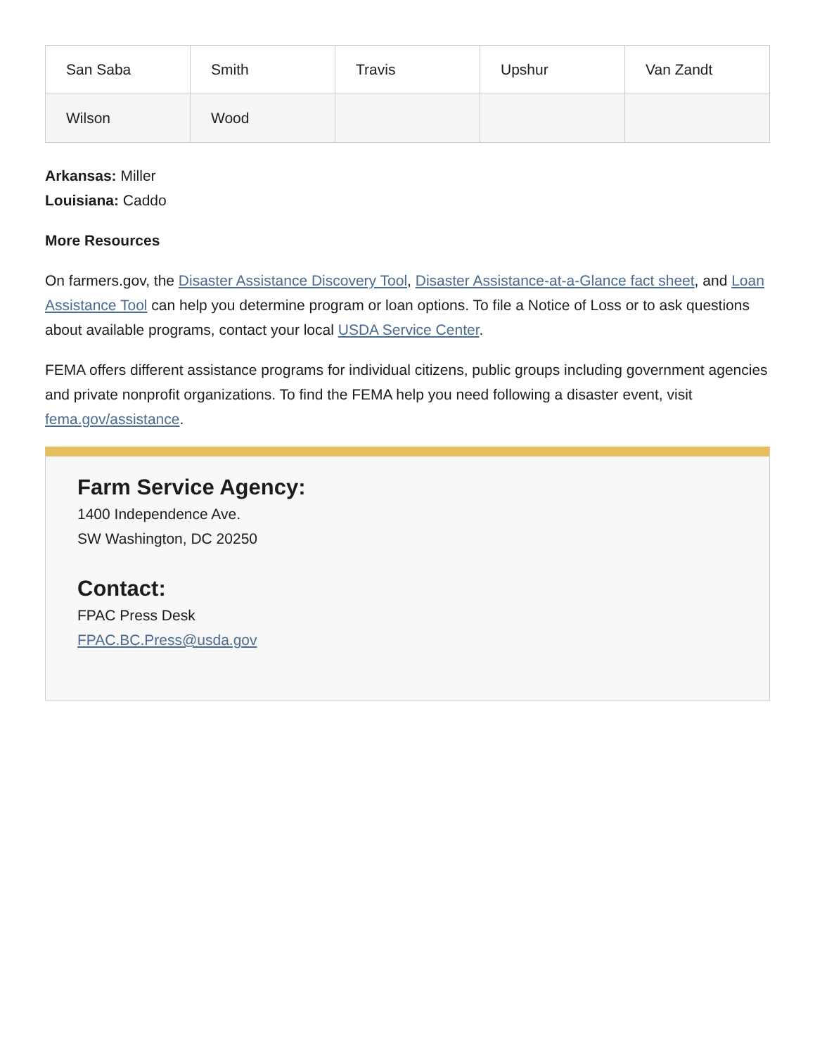| San Saba | Smith | Travis | Upshur | Van Zandt |
| Wilson | Wood | | | |
Arkansas: Miller
Louisiana: Caddo
More Resources
On farmers.gov, the Disaster Assistance Discovery Tool, Disaster Assistance-at-a-Glance fact sheet, and Loan Assistance Tool can help you determine program or loan options. To file a Notice of Loss or to ask questions about available programs, contact your local USDA Service Center.
FEMA offers different assistance programs for individual citizens, public groups including government agencies and private nonprofit organizations. To find the FEMA help you need following a disaster event, visit fema.gov/assistance.
Farm Service Agency:
1400 Independence Ave.
SW Washington, DC 20250
Contact:
FPAC Press Desk
FPAC.BC.Press@usda.gov